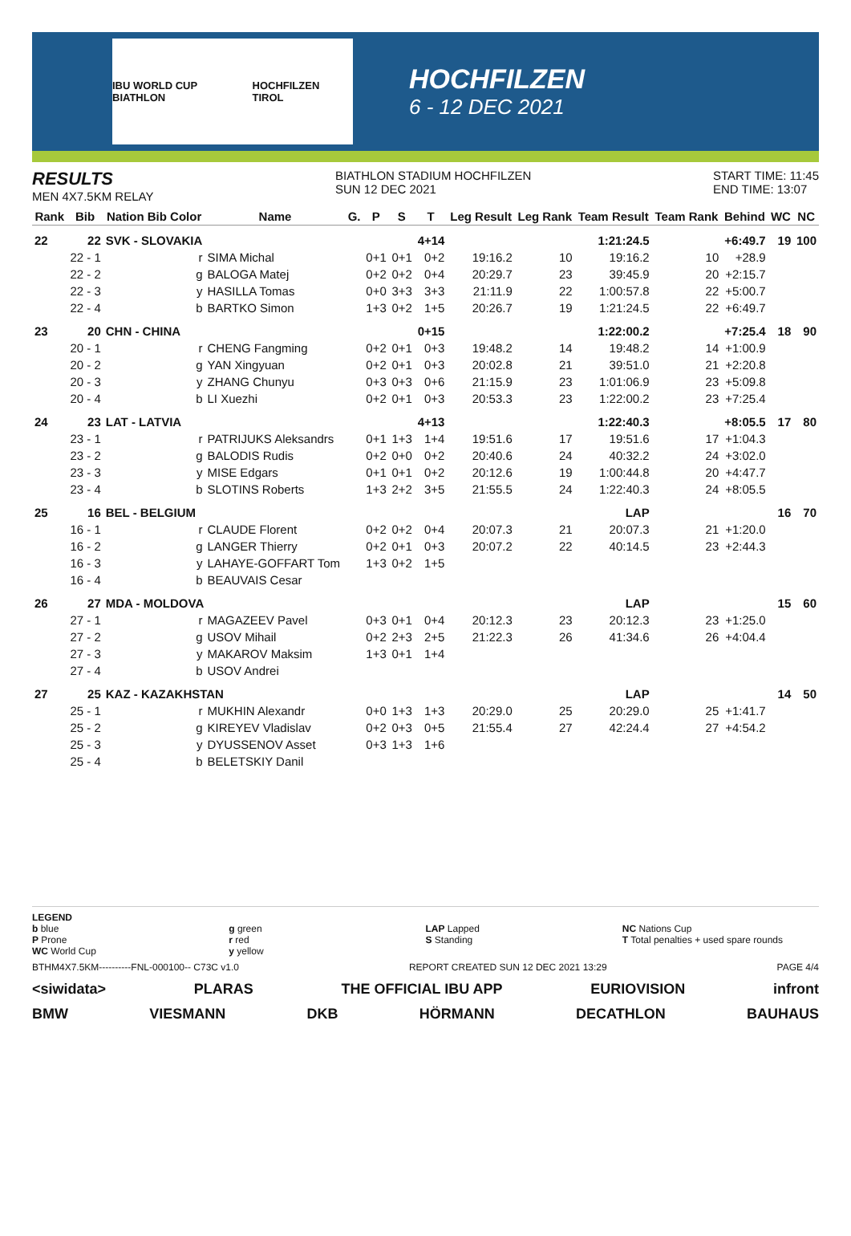IBU WORLD CUP BIATHLON HOCHFILZEN TIROL
HOCHFILZEN
6 - 12 DEC 2021
RESULTS
MEN 4X7.5KM RELAY
BIATHLON STADIUM HOCHFILZEN
SUN 12 DEC 2021
START TIME: 11:45
END TIME: 13:07
| Rank | Bib | Nation Bib Color | Name | G. | P | S | T | Leg Result | Leg Rank | Team Result | Team Rank | Behind | WC | NC |
| --- | --- | --- | --- | --- | --- | --- | --- | --- | --- | --- | --- | --- | --- | --- |
| 22 | 22 | SVK - SLOVAKIA | | | | | 4+14 | | | 1:21:24.5 | | +6:49.7 | 19 | 100 |
| | 22 - 1 | r | SIMA Michal | | 0+1 | 0+1 | 0+2 | 19:16.2 | 10 | 19:16.2 | 10 | +28.9 | | |
| | 22 - 2 | g | BALOGA Matej | | 0+2 | 0+2 | 0+4 | 20:29.7 | 23 | 39:45.9 | 20 | +2:15.7 | | |
| | 22 - 3 | y | HASILLA Tomas | | 0+0 | 3+3 | 3+3 | 21:11.9 | 22 | 1:00:57.8 | 22 | +5:00.7 | | |
| | 22 - 4 | b | BARTKO Simon | | 1+3 | 0+2 | 1+5 | 20:26.7 | 19 | 1:21:24.5 | 22 | +6:49.7 | | |
| 23 | 20 | CHN - CHINA | | | | | 0+15 | | | 1:22:00.2 | | +7:25.4 | 18 | 90 |
| | 20 - 1 | r | CHENG Fangming | | 0+2 | 0+1 | 0+3 | 19:48.2 | 14 | 19:48.2 | 14 | +1:00.9 | | |
| | 20 - 2 | g | YAN Xingyuan | | 0+2 | 0+1 | 0+3 | 20:02.8 | 21 | 39:51.0 | 21 | +2:20.8 | | |
| | 20 - 3 | y | ZHANG Chunyu | | 0+3 | 0+3 | 0+6 | 21:15.9 | 23 | 1:01:06.9 | 23 | +5:09.8 | | |
| | 20 - 4 | b | LI Xuezhi | | 0+2 | 0+1 | 0+3 | 20:53.3 | 23 | 1:22:00.2 | 23 | +7:25.4 | | |
| 24 | 23 | LAT - LATVIA | | | | | 4+13 | | | 1:22:40.3 | | +8:05.5 | 17 | 80 |
| | 23 - 1 | r | PATRIJUKS Aleksandrs | | 0+1 | 1+3 | 1+4 | 19:51.6 | 17 | 19:51.6 | 17 | +1:04.3 | | |
| | 23 - 2 | g | BALODIS Rudis | | 0+2 | 0+0 | 0+2 | 20:40.6 | 24 | 40:32.2 | 24 | +3:02.0 | | |
| | 23 - 3 | y | MISE Edgars | | 0+1 | 0+1 | 0+2 | 20:12.6 | 19 | 1:00:44.8 | 20 | +4:47.7 | | |
| | 23 - 4 | b | SLOTINS Roberts | | 1+3 | 2+2 | 3+5 | 21:55.5 | 24 | 1:22:40.3 | 24 | +8:05.5 | | |
| 25 | 16 | BEL - BELGIUM | | | | | | | | LAP | | | 16 | 70 |
| | 16 - 1 | r | CLAUDE Florent | | 0+2 | 0+2 | 0+4 | 20:07.3 | 21 | 20:07.3 | 21 | +1:20.0 | | |
| | 16 - 2 | g | LANGER Thierry | | 0+2 | 0+1 | 0+3 | 20:07.2 | 22 | 40:14.5 | 23 | +2:44.3 | | |
| | 16 - 3 | y | LAHAYE-GOFFART Tom | | 1+3 | 0+2 | 1+5 | | | | | | | |
| | 16 - 4 | b | BEAUVAIS Cesar | | | | | | | | | | | |
| 26 | 27 | MDA - MOLDOVA | | | | | | | | LAP | | | 15 | 60 |
| | 27 - 1 | r | MAGAZEEV Pavel | | 0+3 | 0+1 | 0+4 | 20:12.3 | 23 | 20:12.3 | 23 | +1:25.0 | | |
| | 27 - 2 | g | USOV Mihail | | 0+2 | 2+3 | 2+5 | 21:22.3 | 26 | 41:34.6 | 26 | +4:04.4 | | |
| | 27 - 3 | y | MAKAROV Maksim | | 1+3 | 0+1 | 1+4 | | | | | | | |
| | 27 - 4 | b | USOV Andrei | | | | | | | | | | | |
| 27 | 25 | KAZ - KAZAKHSTAN | | | | | | | | LAP | | | 14 | 50 |
| | 25 - 1 | r | MUKHIN Alexandr | | 0+0 | 1+3 | 1+3 | 20:29.0 | 25 | 20:29.0 | 25 | +1:41.7 | | |
| | 25 - 2 | g | KIREYEV Vladislav | | 0+2 | 0+3 | 0+5 | 21:55.4 | 27 | 42:24.4 | 27 | +4:54.2 | | |
| | 25 - 3 | y | DYUSSENOV Asset | | 0+3 | 1+3 | 1+6 | | | | | | | |
| | 25 - 4 | b | BELETSKIY Danil | | | | | | | | | | | |
LEGEND
b blue
P Prone
WC World Cup
g green
r red
y yellow
LAP Lapped
S Standing
NC Nations Cup
T Total penalties + used spare rounds
BTHM4X7.5KM----------FNL-000100-- C73C v1.0 REPORT CREATED SUN 12 DEC 2021 13:29 PAGE 4/4
<siwidata> PLARAS THE OFFICIAL IBU APP EURIOVISION infront
BMW VIESMANN DKB HÖRMANN DECATHLON BAUHAUS